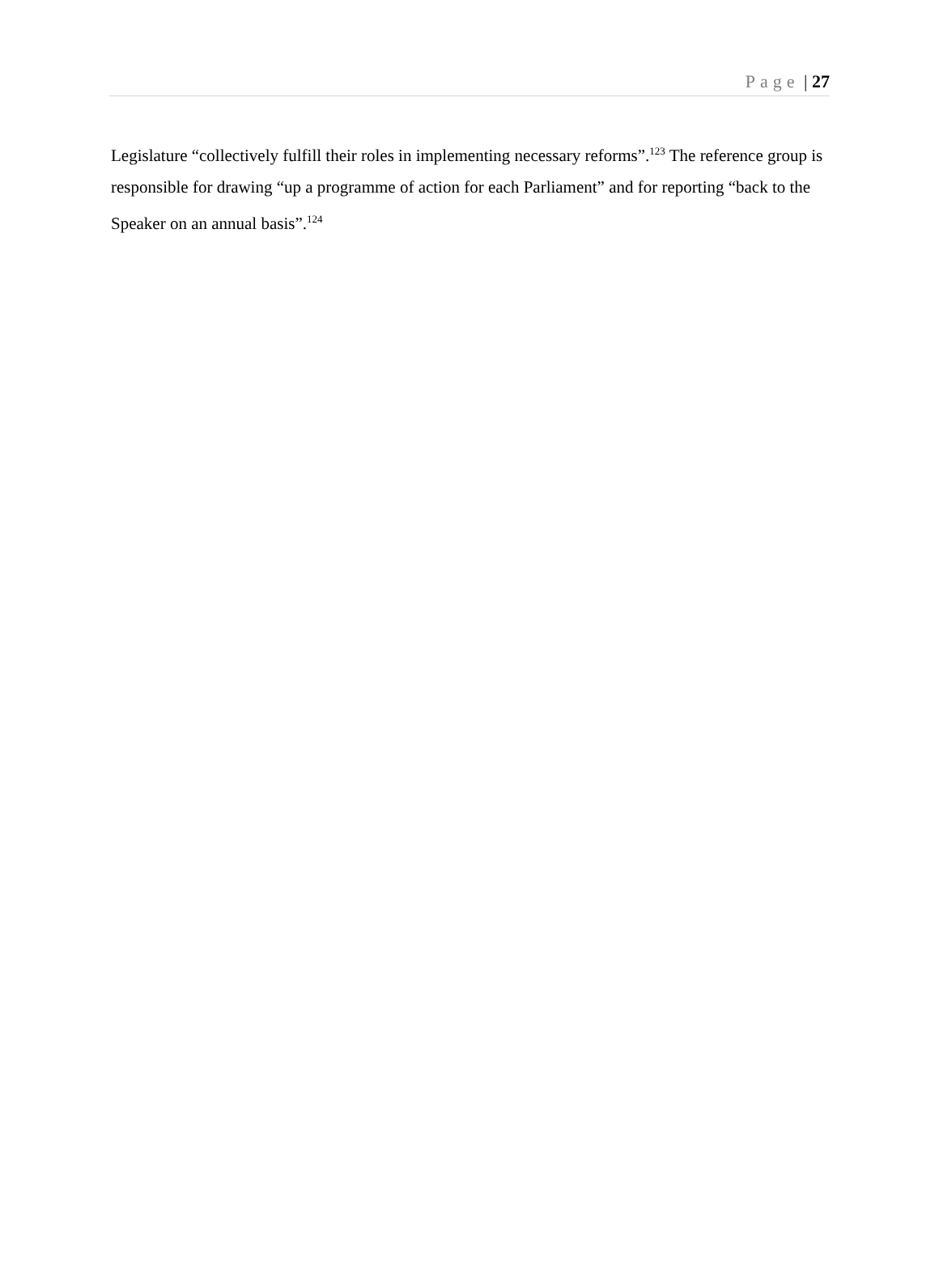Page | 27
Legislature “collectively fulfill their roles in implementing necessary reforms”.<sup>123</sup> The reference group is responsible for drawing “up a programme of action for each Parliament” and for reporting “back to the Speaker on an annual basis”.<sup>124</sup>